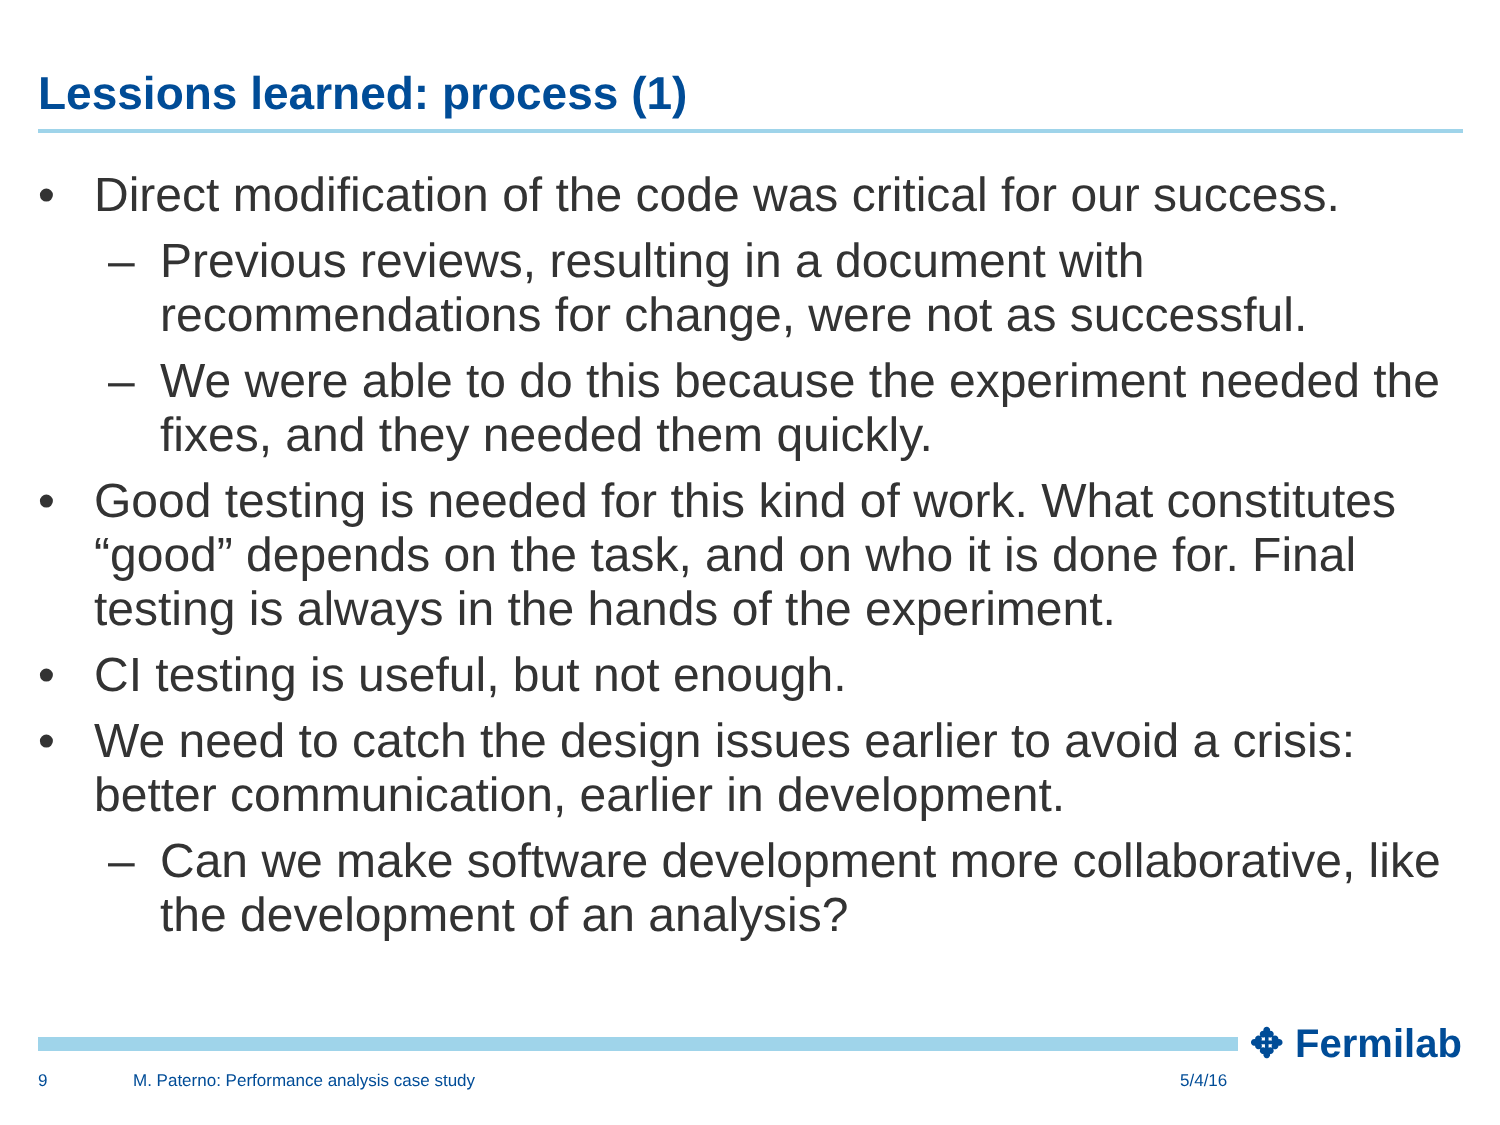Lessions learned: process (1)
• Direct modification of the code was critical for our success.
– Previous reviews, resulting in a document with recommendations for change, were not as successful.
– We were able to do this because the experiment needed the fixes, and they needed them quickly.
• Good testing is needed for this kind of work. What constitutes “good” depends on the task, and on who it is done for. Final testing is always in the hands of the experiment.
• CI testing is useful, but not enough.
• We need to catch the design issues earlier to avoid a crisis: better communication, earlier in development.
– Can we make software development more collaborative, like the development of an analysis?
✥ Fermilab
9
M. Paterno: Performance analysis case study
5/4/16